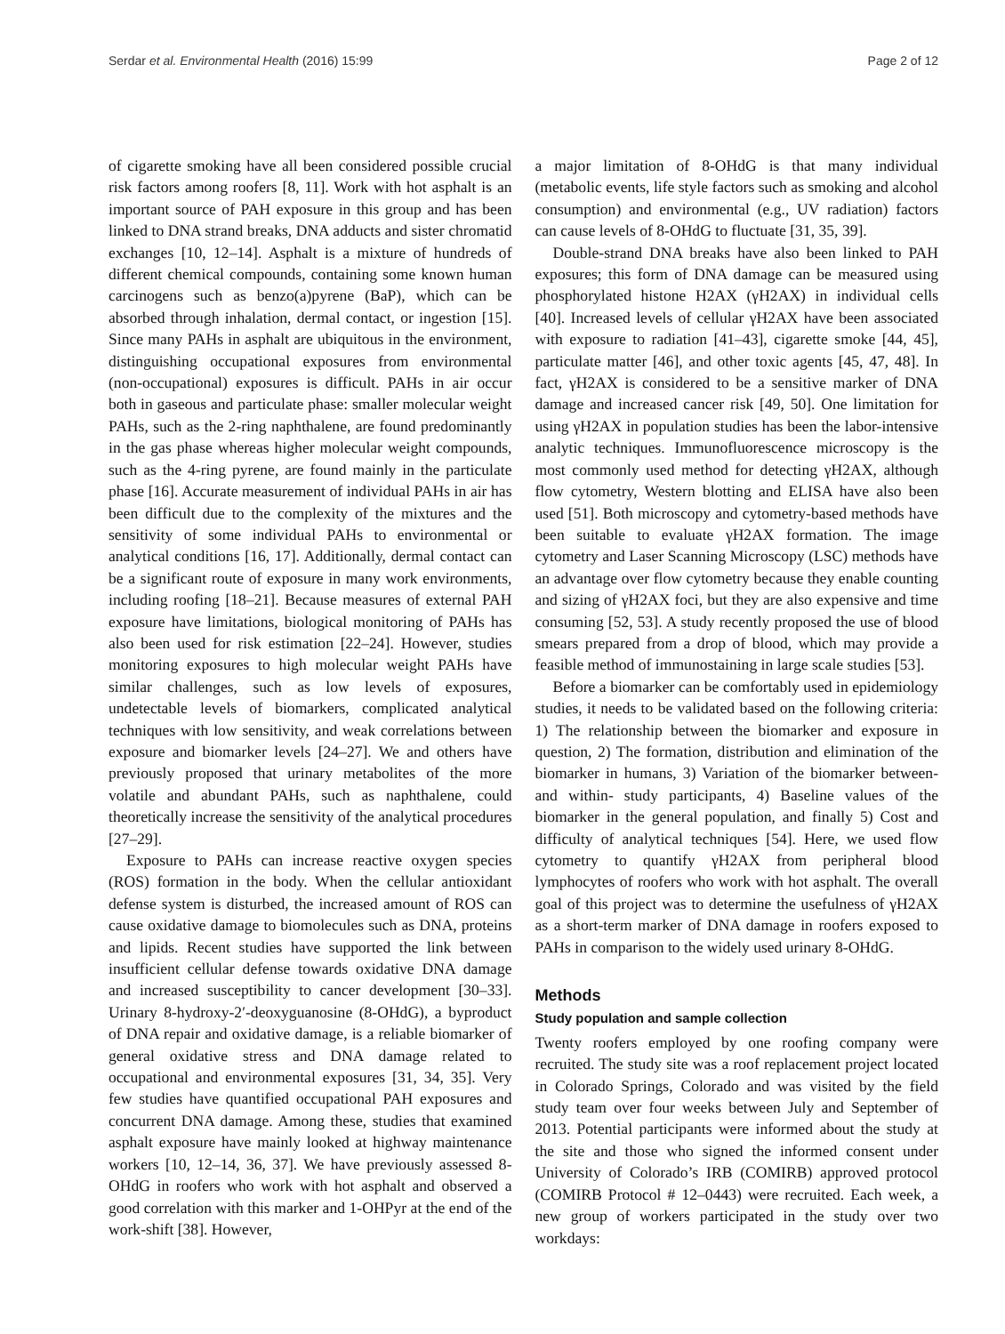Serdar et al. Environmental Health (2016) 15:99 Page 2 of 12
of cigarette smoking have all been considered possible crucial risk factors among roofers [8, 11]. Work with hot asphalt is an important source of PAH exposure in this group and has been linked to DNA strand breaks, DNA adducts and sister chromatid exchanges [10, 12–14]. Asphalt is a mixture of hundreds of different chemical compounds, containing some known human carcinogens such as benzo(a)pyrene (BaP), which can be absorbed through inhalation, dermal contact, or ingestion [15]. Since many PAHs in asphalt are ubiquitous in the environment, distinguishing occupational exposures from environmental (non-occupational) exposures is difficult. PAHs in air occur both in gaseous and particulate phase: smaller molecular weight PAHs, such as the 2-ring naphthalene, are found predominantly in the gas phase whereas higher molecular weight compounds, such as the 4-ring pyrene, are found mainly in the particulate phase [16]. Accurate measurement of individual PAHs in air has been difficult due to the complexity of the mixtures and the sensitivity of some individual PAHs to environmental or analytical conditions [16, 17]. Additionally, dermal contact can be a significant route of exposure in many work environments, including roofing [18–21]. Because measures of external PAH exposure have limitations, biological monitoring of PAHs has also been used for risk estimation [22–24]. However, studies monitoring exposures to high molecular weight PAHs have similar challenges, such as low levels of exposures, undetectable levels of biomarkers, complicated analytical techniques with low sensitivity, and weak correlations between exposure and biomarker levels [24–27]. We and others have previously proposed that urinary metabolites of the more volatile and abundant PAHs, such as naphthalene, could theoretically increase the sensitivity of the analytical procedures [27–29].
Exposure to PAHs can increase reactive oxygen species (ROS) formation in the body. When the cellular antioxidant defense system is disturbed, the increased amount of ROS can cause oxidative damage to biomolecules such as DNA, proteins and lipids. Recent studies have supported the link between insufficient cellular defense towards oxidative DNA damage and increased susceptibility to cancer development [30–33]. Urinary 8-hydroxy-2′-deoxyguanosine (8-OHdG), a byproduct of DNA repair and oxidative damage, is a reliable biomarker of general oxidative stress and DNA damage related to occupational and environmental exposures [31, 34, 35]. Very few studies have quantified occupational PAH exposures and concurrent DNA damage. Among these, studies that examined asphalt exposure have mainly looked at highway maintenance workers [10, 12–14, 36, 37]. We have previously assessed 8-OHdG in roofers who work with hot asphalt and observed a good correlation with this marker and 1-OHPyr at the end of the work-shift [38]. However,
a major limitation of 8-OHdG is that many individual (metabolic events, life style factors such as smoking and alcohol consumption) and environmental (e.g., UV radiation) factors can cause levels of 8-OHdG to fluctuate [31, 35, 39].
Double-strand DNA breaks have also been linked to PAH exposures; this form of DNA damage can be measured using phosphorylated histone H2AX (γH2AX) in individual cells [40]. Increased levels of cellular γH2AX have been associated with exposure to radiation [41–43], cigarette smoke [44, 45], particulate matter [46], and other toxic agents [45, 47, 48]. In fact, γH2AX is considered to be a sensitive marker of DNA damage and increased cancer risk [49, 50]. One limitation for using γH2AX in population studies has been the labor-intensive analytic techniques. Immunofluorescence microscopy is the most commonly used method for detecting γH2AX, although flow cytometry, Western blotting and ELISA have also been used [51]. Both microscopy and cytometry-based methods have been suitable to evaluate γH2AX formation. The image cytometry and Laser Scanning Microscopy (LSC) methods have an advantage over flow cytometry because they enable counting and sizing of γH2AX foci, but they are also expensive and time consuming [52, 53]. A study recently proposed the use of blood smears prepared from a drop of blood, which may provide a feasible method of immunostaining in large scale studies [53].
Before a biomarker can be comfortably used in epidemiology studies, it needs to be validated based on the following criteria: 1) The relationship between the biomarker and exposure in question, 2) The formation, distribution and elimination of the biomarker in humans, 3) Variation of the biomarker between- and within- study participants, 4) Baseline values of the biomarker in the general population, and finally 5) Cost and difficulty of analytical techniques [54]. Here, we used flow cytometry to quantify γH2AX from peripheral blood lymphocytes of roofers who work with hot asphalt. The overall goal of this project was to determine the usefulness of γH2AX as a short-term marker of DNA damage in roofers exposed to PAHs in comparison to the widely used urinary 8-OHdG.
Methods
Study population and sample collection
Twenty roofers employed by one roofing company were recruited. The study site was a roof replacement project located in Colorado Springs, Colorado and was visited by the field study team over four weeks between July and September of 2013. Potential participants were informed about the study at the site and those who signed the informed consent under University of Colorado’s IRB (COMIRB) approved protocol (COMIRB Protocol # 12–0443) were recruited. Each week, a new group of workers participated in the study over two workdays: